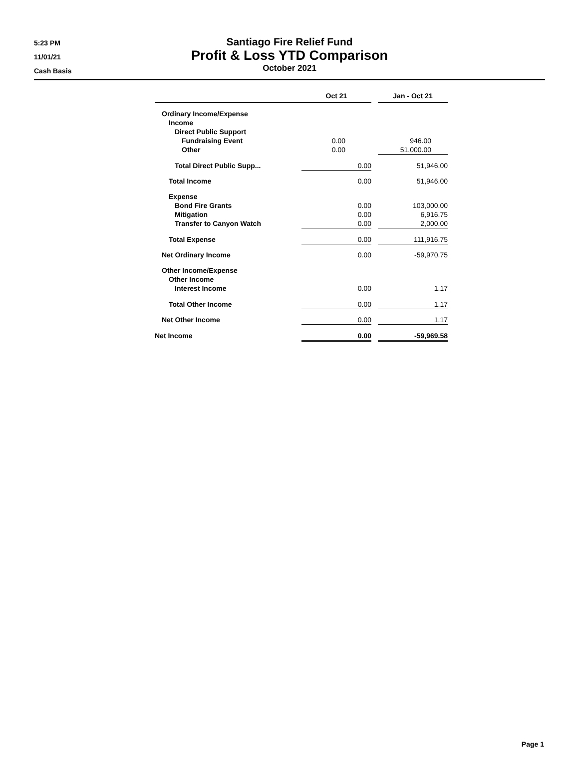5:23 PM
11/01/21
Cash Basis
Santiago Fire Relief Fund
Profit & Loss YTD Comparison
October 2021
| | Oct 21 | | | Jan - Oct 21 |
| --- | --- | --- | --- | --- |
| Ordinary Income/Expense | | | | |
| Income | | | | |
| Direct Public Support | | | | |
| Fundraising Event | 0.00 | | | 946.00 |
| Other | 0.00 | | | 51,000.00 |
| Total Direct Public Supp... | 0.00 | | | 51,946.00 |
| Total Income | 0.00 | | | 51,946.00 |
| Expense | | | | |
| Bond Fire Grants | 0.00 | | | 103,000.00 |
| Mitigation | 0.00 | | | 6,916.75 |
| Transfer to Canyon Watch | 0.00 | | | 2,000.00 |
| Total Expense | 0.00 | | | 111,916.75 |
| Net Ordinary Income | 0.00 | | | -59,970.75 |
| Other Income/Expense | | | | |
| Other Income | | | | |
| Interest Income | 0.00 | | | 1.17 |
| Total Other Income | 0.00 | | | 1.17 |
| Net Other Income | 0.00 | | | 1.17 |
| Net Income | 0.00 | | | -59,969.58 |
Page 1